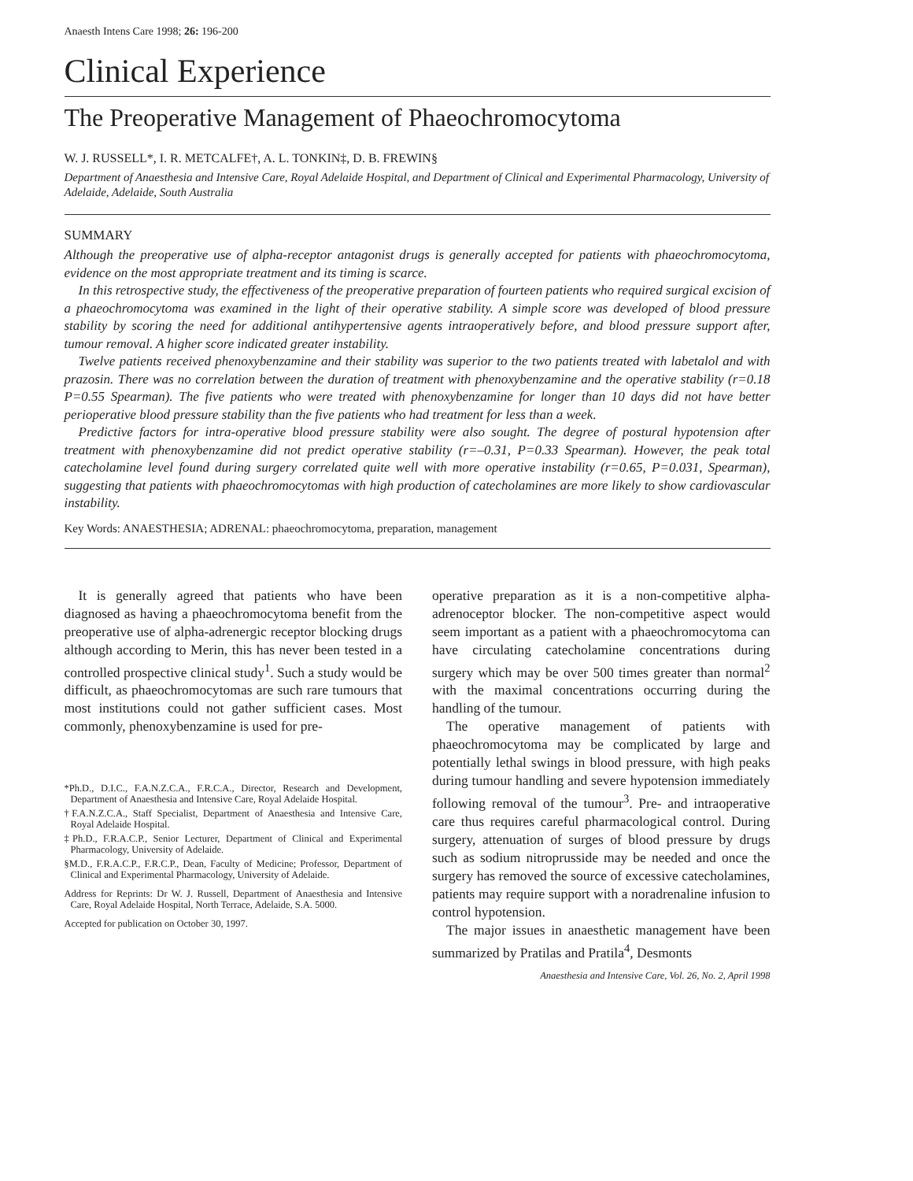Anaesth Intens Care 1998; 26: 196-200
Clinical Experience
The Preoperative Management of Phaeochromocytoma
W. J. RUSSELL*, I. R. METCALFE†, A. L. TONKIN‡, D. B. FREWIN§
Department of Anaesthesia and Intensive Care, Royal Adelaide Hospital, and Department of Clinical and Experimental Pharmacology, University of Adelaide, Adelaide, South Australia
SUMMARY
Although the preoperative use of alpha-receptor antagonist drugs is generally accepted for patients with phaeochromocytoma, evidence on the most appropriate treatment and its timing is scarce.
In this retrospective study, the effectiveness of the preoperative preparation of fourteen patients who required surgical excision of a phaeochromocytoma was examined in the light of their operative stability. A simple score was developed of blood pressure stability by scoring the need for additional antihypertensive agents intraoperatively before, and blood pressure support after, tumour removal. A higher score indicated greater instability.
Twelve patients received phenoxybenzamine and their stability was superior to the two patients treated with labetalol and with prazosin. There was no correlation between the duration of treatment with phenoxybenzamine and the operative stability (r=0.18 P=0.55 Spearman). The five patients who were treated with phenoxybenzamine for longer than 10 days did not have better perioperative blood pressure stability than the five patients who had treatment for less than a week.
Predictive factors for intra-operative blood pressure stability were also sought. The degree of postural hypotension after treatment with phenoxybenzamine did not predict operative stability (r=–0.31, P=0.33 Spearman). However, the peak total catecholamine level found during surgery correlated quite well with more operative instability (r=0.65, P=0.031, Spearman), suggesting that patients with phaeochromocytomas with high production of catecholamines are more likely to show cardiovascular instability.
Key Words: ANAESTHESIA; ADRENAL: phaeochromocytoma, preparation, management
It is generally agreed that patients who have been diagnosed as having a phaeochromocytoma benefit from the preoperative use of alpha-adrenergic receptor blocking drugs although according to Merin, this has never been tested in a controlled prospective clinical study<sup>1</sup>. Such a study would be difficult, as phaeochromocytomas are such rare tumours that most institutions could not gather sufficient cases. Most commonly, phenoxybenzamine is used for pre-
*Ph.D., D.I.C., F.A.N.Z.C.A., F.R.C.A., Director, Research and Development, Department of Anaesthesia and Intensive Care, Royal Adelaide Hospital.
†F.A.N.Z.C.A., Staff Specialist, Department of Anaesthesia and Intensive Care, Royal Adelaide Hospital.
‡Ph.D., F.R.A.C.P., Senior Lecturer, Department of Clinical and Experimental Pharmacology, University of Adelaide.
§M.D., F.R.A.C.P., F.R.C.P., Dean, Faculty of Medicine; Professor, Department of Clinical and Experimental Pharmacology, University of Adelaide.
Address for Reprints: Dr W. J. Russell, Department of Anaesthesia and Intensive Care, Royal Adelaide Hospital, North Terrace, Adelaide, S.A. 5000.
Accepted for publication on October 30, 1997.
operative preparation as it is a non-competitive alpha-adrenoceptor blocker. The non-competitive aspect would seem important as a patient with a phaeochromocytoma can have circulating catecholamine concentrations during surgery which may be over 500 times greater than normal<sup>2</sup> with the maximal concentrations occurring during the handling of the tumour.
The operative management of patients with phaeochromocytoma may be complicated by large and potentially lethal swings in blood pressure, with high peaks during tumour handling and severe hypotension immediately following removal of the tumour<sup>3</sup>. Pre- and intraoperative care thus requires careful pharmacological control. During surgery, attenuation of surges of blood pressure by drugs such as sodium nitroprusside may be needed and once the surgery has removed the source of excessive catecholamines, patients may require support with a noradrenaline infusion to control hypotension.
The major issues in anaesthetic management have been summarized by Pratilas and Pratila<sup>4</sup>, Desmonts
Anaesthesia and Intensive Care, Vol. 26, No. 2, April 1998